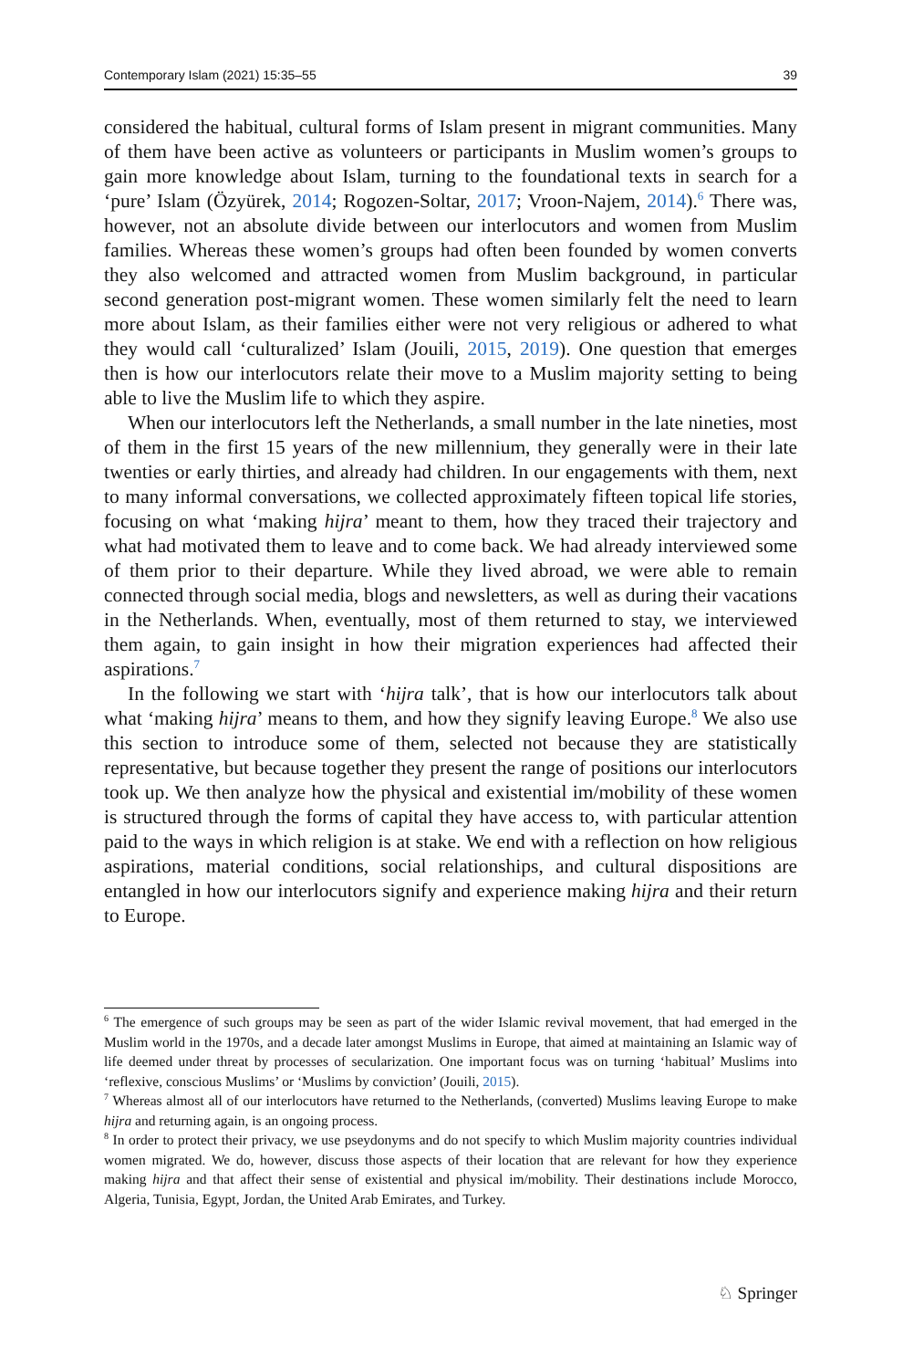Contemporary Islam (2021) 15:35–55 39
considered the habitual, cultural forms of Islam present in migrant communities. Many of them have been active as volunteers or participants in Muslim women’s groups to gain more knowledge about Islam, turning to the foundational texts in search for a ‘pure’ Islam (Özyürek, 2014; Rogozen-Soltar, 2017; Vroon-Najem, 2014).<sup>6</sup> There was, however, not an absolute divide between our interlocutors and women from Muslim families. Whereas these women’s groups had often been founded by women converts they also welcomed and attracted women from Muslim background, in particular second generation post-migrant women. These women similarly felt the need to learn more about Islam, as their families either were not very religious or adhered to what they would call ‘culturalized’ Islam (Jouili, 2015, 2019). One question that emerges then is how our interlocutors relate their move to a Muslim majority setting to being able to live the Muslim life to which they aspire.
When our interlocutors left the Netherlands, a small number in the late nineties, most of them in the first 15 years of the new millennium, they generally were in their late twenties or early thirties, and already had children. In our engagements with them, next to many informal conversations, we collected approximately fifteen topical life stories, focusing on what ‘making hijra’ meant to them, how they traced their trajectory and what had motivated them to leave and to come back. We had already interviewed some of them prior to their departure. While they lived abroad, we were able to remain connected through social media, blogs and newsletters, as well as during their vacations in the Netherlands. When, eventually, most of them returned to stay, we interviewed them again, to gain insight in how their migration experiences had affected their aspirations.<sup>7</sup>
In the following we start with ‘hijra talk’, that is how our interlocutors talk about what ‘making hijra’ means to them, and how they signify leaving Europe.<sup>8</sup> We also use this section to introduce some of them, selected not because they are statistically representative, but because together they present the range of positions our interlocutors took up. We then analyze how the physical and existential im/mobility of these women is structured through the forms of capital they have access to, with particular attention paid to the ways in which religion is at stake. We end with a reflection on how religious aspirations, material conditions, social relationships, and cultural dispositions are entangled in how our interlocutors signify and experience making hijra and their return to Europe.
<sup>6</sup> The emergence of such groups may be seen as part of the wider Islamic revival movement, that had emerged in the Muslim world in the 1970s, and a decade later amongst Muslims in Europe, that aimed at maintaining an Islamic way of life deemed under threat by processes of secularization. One important focus was on turning ‘habitual’ Muslims into ‘reflexive, conscious Muslims’ or ‘Muslims by conviction’ (Jouili, 2015).
<sup>7</sup> Whereas almost all of our interlocutors have returned to the Netherlands, (converted) Muslims leaving Europe to make hijra and returning again, is an ongoing process.
<sup>8</sup> In order to protect their privacy, we use pseydonyms and do not specify to which Muslim majority countries individual women migrated. We do, however, discuss those aspects of their location that are relevant for how they experience making hijra and that affect their sense of existential and physical im/mobility. Their destinations include Morocco, Algeria, Tunisia, Egypt, Jordan, the United Arab Emirates, and Turkey.
♘ Springer